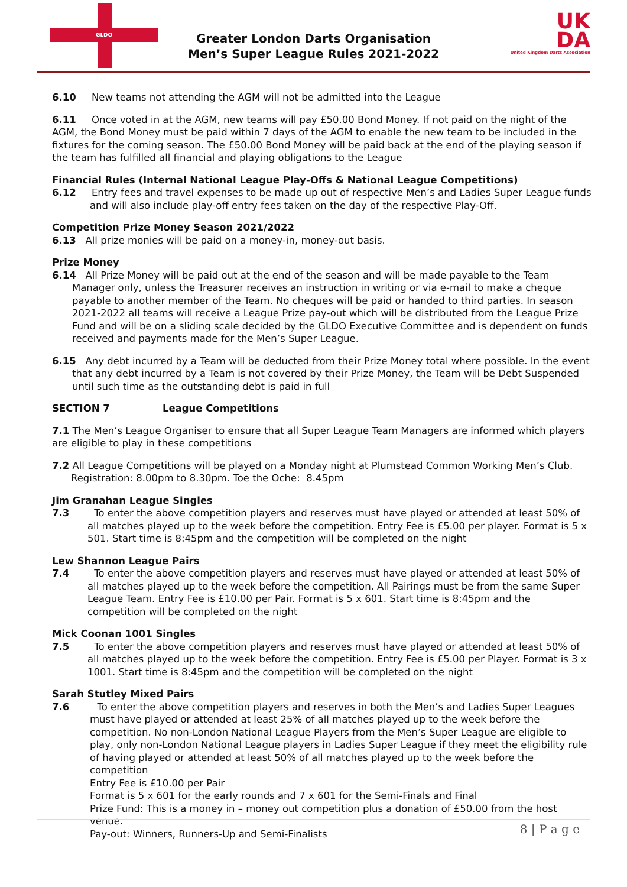GLDO
Greater London Darts Organisation
Men’s Super League Rules 2021-2022
UK
DA
United Kingdom Darts Association
6.10 New teams not attending the AGM will not be admitted into the League
6.11 Once voted in at the AGM, new teams will pay £50.00 Bond Money. If not paid on the night of the AGM, the Bond Money must be paid within 7 days of the AGM to enable the new team to be included in the fixtures for the coming season. The £50.00 Bond Money will be paid back at the end of the playing season if the team has fulfilled all financial and playing obligations to the League
Financial Rules (Internal National League Play-Offs & National League Competitions)
6.12 Entry fees and travel expenses to be made up out of respective Men’s and Ladies Super League funds and will also include play-off entry fees taken on the day of the respective Play-Off.
Competition Prize Money Season 2021/2022
6.13 All prize monies will be paid on a money-in, money-out basis.
Prize Money
6.14 All Prize Money will be paid out at the end of the season and will be made payable to the Team Manager only, unless the Treasurer receives an instruction in writing or via e-mail to make a cheque payable to another member of the Team. No cheques will be paid or handed to third parties. In season 2021-2022 all teams will receive a League Prize pay-out which will be distributed from the League Prize Fund and will be on a sliding scale decided by the GLDO Executive Committee and is dependent on funds received and payments made for the Men’s Super League.
6.15 Any debt incurred by a Team will be deducted from their Prize Money total where possible. In the event that any debt incurred by a Team is not covered by their Prize Money, the Team will be Debt Suspended until such time as the outstanding debt is paid in full
SECTION 7 League Competitions
7.1 The Men’s League Organiser to ensure that all Super League Team Managers are informed which players are eligible to play in these competitions
7.2 All League Competitions will be played on a Monday night at Plumstead Common Working Men’s Club. Registration: 8.00pm to 8.30pm. Toe the Oche: 8.45pm
Jim Granahan League Singles
7.3 To enter the above competition players and reserves must have played or attended at least 50% of all matches played up to the week before the competition. Entry Fee is £5.00 per player. Format is 5 x 501. Start time is 8:45pm and the competition will be completed on the night
Lew Shannon League Pairs
7.4 To enter the above competition players and reserves must have played or attended at least 50% of all matches played up to the week before the competition. All Pairings must be from the same Super League Team. Entry Fee is £10.00 per Pair. Format is 5 x 601. Start time is 8:45pm and the competition will be completed on the night
Mick Coonan 1001 Singles
7.5 To enter the above competition players and reserves must have played or attended at least 50% of all matches played up to the week before the competition. Entry Fee is £5.00 per Player. Format is 3 x 1001. Start time is 8:45pm and the competition will be completed on the night
Sarah Stutley Mixed Pairs
7.6 To enter the above competition players and reserves in both the Men’s and Ladies Super Leagues must have played or attended at least 25% of all matches played up to the week before the competition. No non-London National League Players from the Men’s Super League are eligible to play, only non-London National League players in Ladies Super League if they meet the eligibility rule of having played or attended at least 50% of all matches played up to the week before the competition
Entry Fee is £10.00 per Pair
Format is 5 x 601 for the early rounds and 7 x 601 for the Semi-Finals and Final
Prize Fund: This is a money in – money out competition plus a donation of £50.00 from the host venue.
Pay-out: Winners, Runners-Up and Semi-Finalists
8 | P a g e